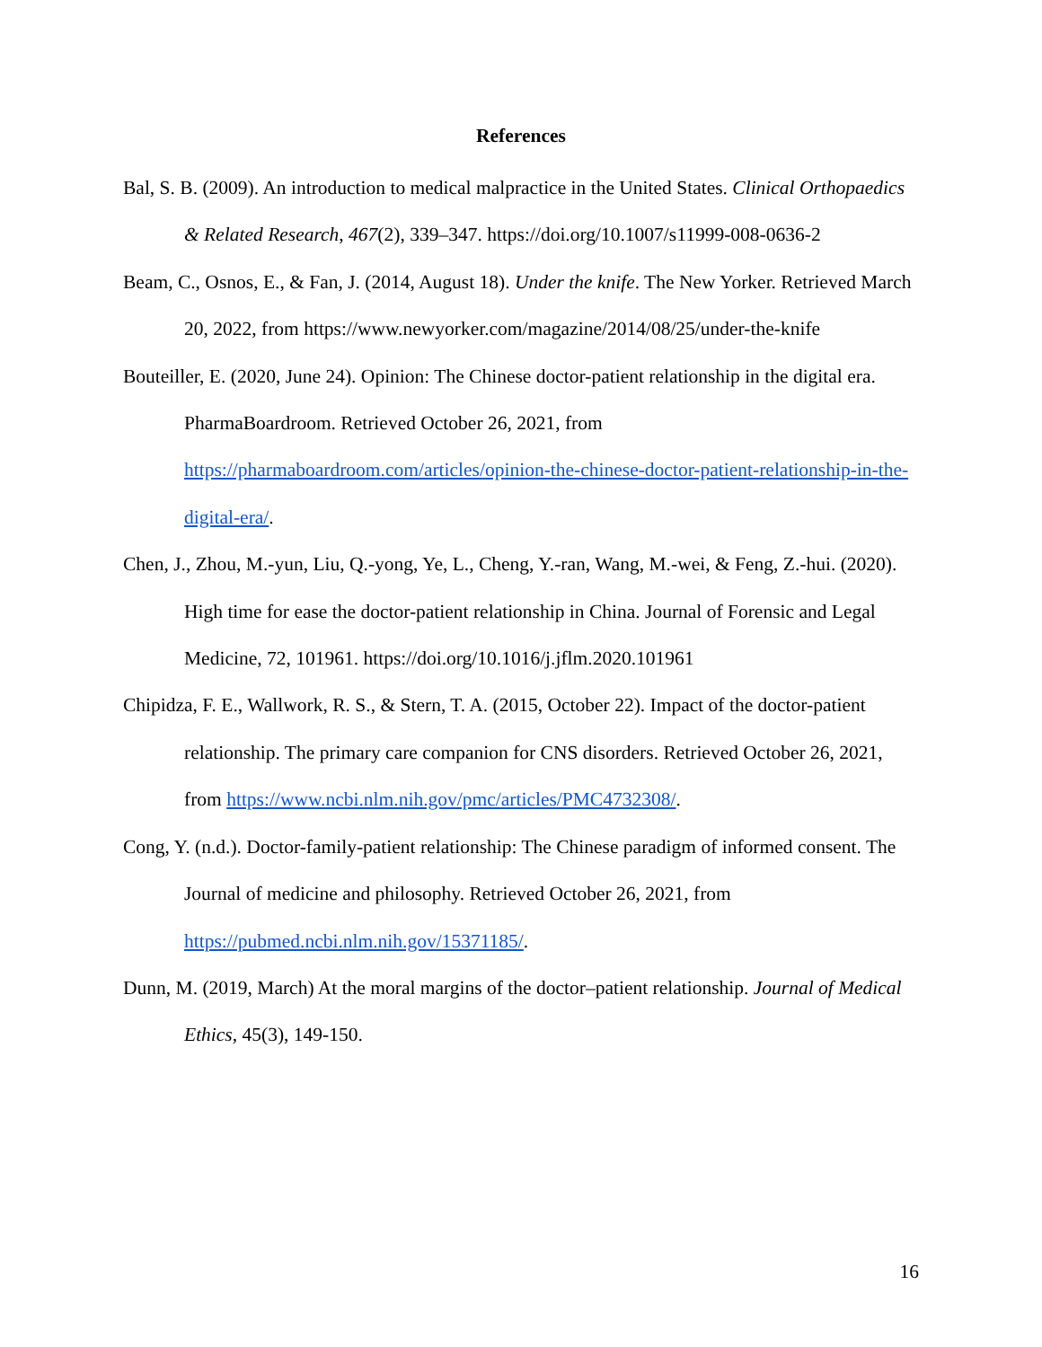References
Bal, S. B. (2009). An introduction to medical malpractice in the United States. Clinical Orthopaedics & Related Research, 467(2), 339–347. https://doi.org/10.1007/s11999-008-0636-2
Beam, C., Osnos, E., & Fan, J. (2014, August 18). Under the knife. The New Yorker. Retrieved March 20, 2022, from https://www.newyorker.com/magazine/2014/08/25/under-the-knife
Bouteiller, E. (2020, June 24). Opinion: The Chinese doctor-patient relationship in the digital era. PharmaBoardroom. Retrieved October 26, 2021, from https://pharmaboardroom.com/articles/opinion-the-chinese-doctor-patient-relationship-in-the-digital-era/.
Chen, J., Zhou, M.-yun, Liu, Q.-yong, Ye, L., Cheng, Y.-ran, Wang, M.-wei, & Feng, Z.-hui. (2020). High time for ease the doctor-patient relationship in China. Journal of Forensic and Legal Medicine, 72, 101961. https://doi.org/10.1016/j.jflm.2020.101961
Chipidza, F. E., Wallwork, R. S., & Stern, T. A. (2015, October 22). Impact of the doctor-patient relationship. The primary care companion for CNS disorders. Retrieved October 26, 2021, from https://www.ncbi.nlm.nih.gov/pmc/articles/PMC4732308/.
Cong, Y. (n.d.). Doctor-family-patient relationship: The Chinese paradigm of informed consent. The Journal of medicine and philosophy. Retrieved October 26, 2021, from https://pubmed.ncbi.nlm.nih.gov/15371185/.
Dunn, M. (2019, March) At the moral margins of the doctor–patient relationship. Journal of Medical Ethics, 45(3), 149-150.
16